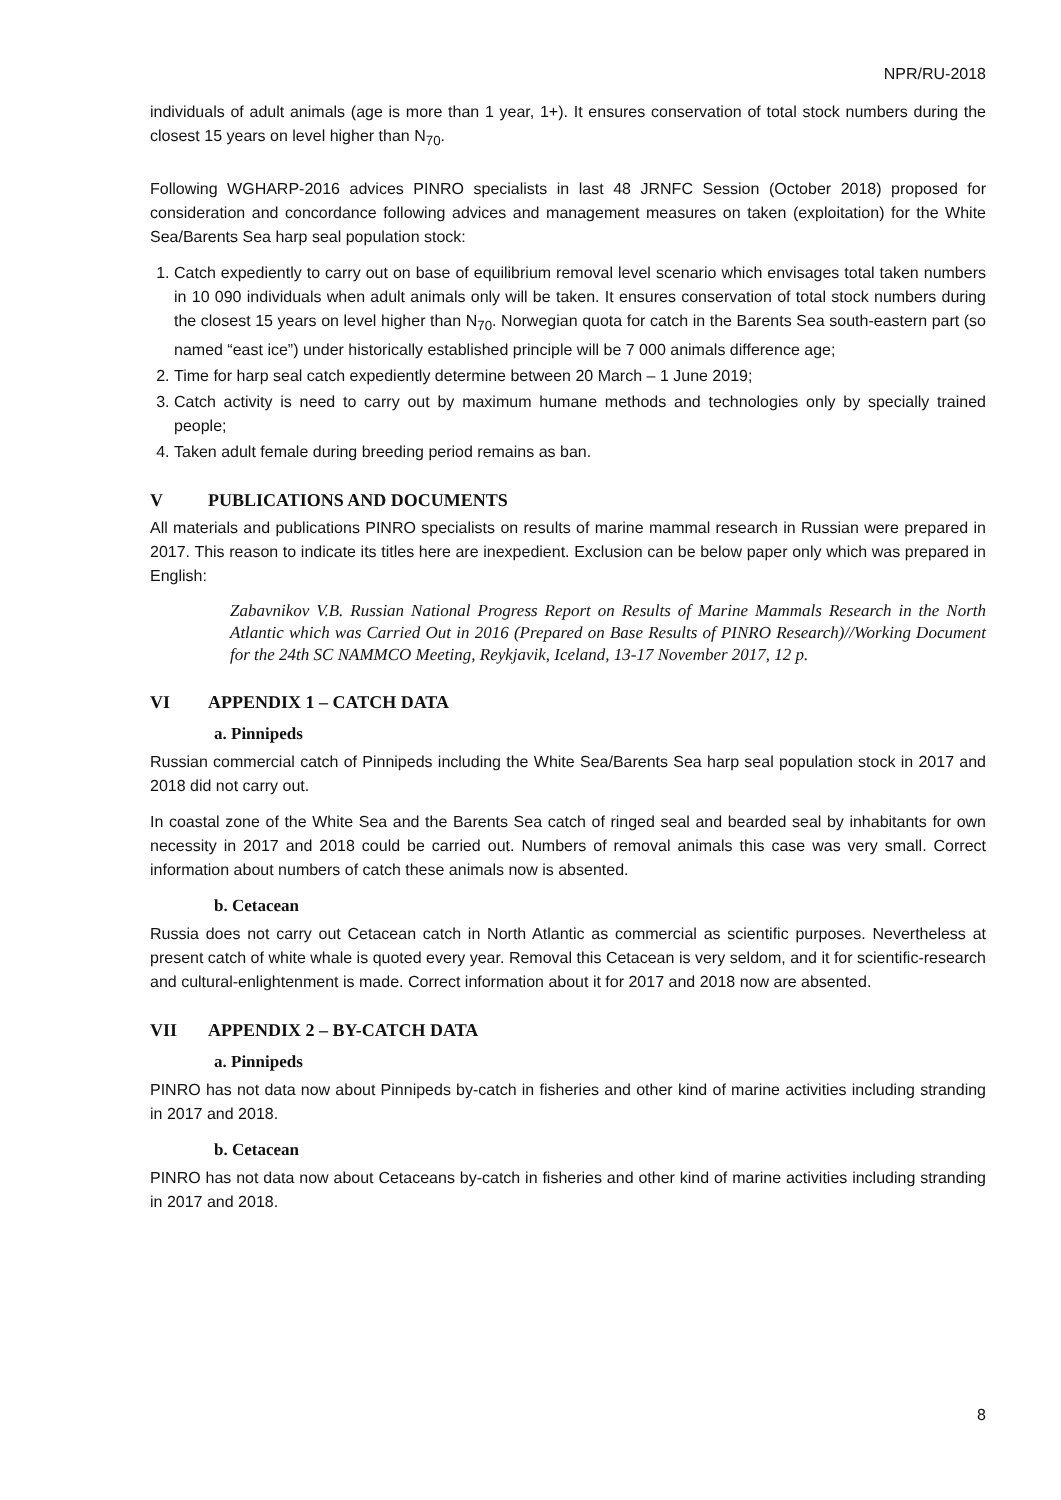NPR/RU-2018
individuals of adult animals (age is more than 1 year, 1+). It ensures conservation of total stock numbers during the closest 15 years on level higher than N<sub>70</sub>.
Following WGHARP-2016 advices PINRO specialists in last 48 JRNFC Session (October 2018) proposed for consideration and concordance following advices and management measures on taken (exploitation) for the White Sea/Barents Sea harp seal population stock:
1. Catch expediently to carry out on base of equilibrium removal level scenario which envisages total taken numbers in 10 090 individuals when adult animals only will be taken. It ensures conservation of total stock numbers during the closest 15 years on level higher than N<sub>70</sub>. Norwegian quota for catch in the Barents Sea south-eastern part (so named “east ice”) under historically established principle will be 7 000 animals difference age;
2. Time for harp seal catch expediently determine between 20 March – 1 June 2019;
3. Catch activity is need to carry out by maximum humane methods and technologies only by specially trained people;
4. Taken adult female during breeding period remains as ban.
V PUBLICATIONS AND DOCUMENTS
All materials and publications PINRO specialists on results of marine mammal research in Russian were prepared in 2017. This reason to indicate its titles here are inexpedient. Exclusion can be below paper only which was prepared in English:
Zabavnikov V.B. Russian National Progress Report on Results of Marine Mammals Research in the North Atlantic which was Carried Out in 2016 (Prepared on Base Results of PINRO Research)//Working Document for the 24th SC NAMMCO Meeting, Reykjavik, Iceland, 13-17 November 2017, 12 p.
VI APPENDIX 1 – CATCH DATA
a. Pinnipeds
Russian commercial catch of Pinnipeds including the White Sea/Barents Sea harp seal population stock in 2017 and 2018 did not carry out.
In coastal zone of the White Sea and the Barents Sea catch of ringed seal and bearded seal by inhabitants for own necessity in 2017 and 2018 could be carried out. Numbers of removal animals this case was very small. Correct information about numbers of catch these animals now is absented.
b. Cetacean
Russia does not carry out Cetacean catch in North Atlantic as commercial as scientific purposes. Nevertheless at present catch of white whale is quoted every year. Removal this Cetacean is very seldom, and it for scientific-research and cultural-enlightenment is made. Correct information about it for 2017 and 2018 now are absented.
VII APPENDIX 2 – BY-CATCH DATA
a. Pinnipeds
PINRO has not data now about Pinnipeds by-catch in fisheries and other kind of marine activities including stranding in 2017 and 2018.
b. Cetacean
PINRO has not data now about Cetaceans by-catch in fisheries and other kind of marine activities including stranding in 2017 and 2018.
8